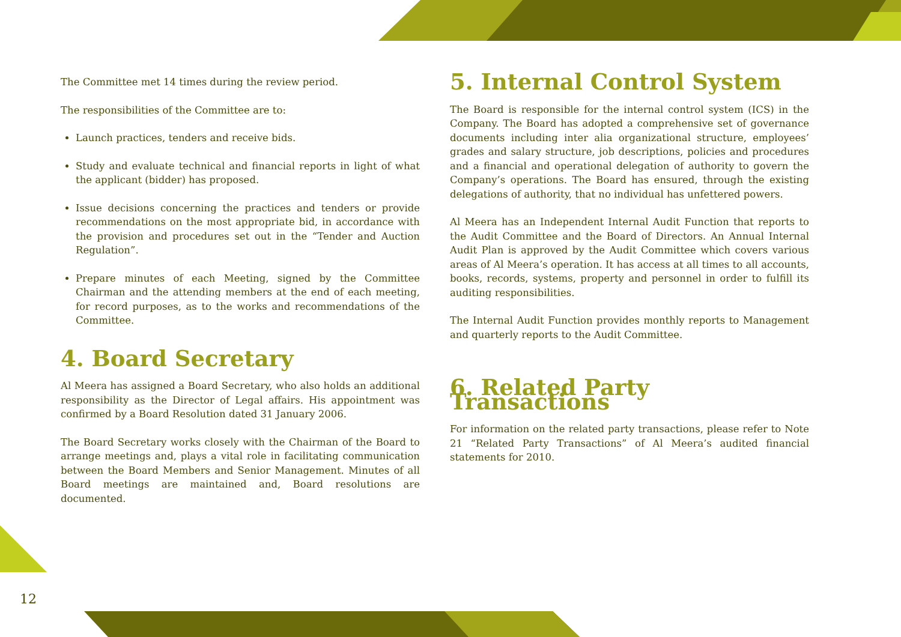12
The Committee met 14 times during the review period.
The responsibilities of the Committee are to:
Launch practices, tenders and receive bids.
Study and evaluate technical and financial reports in light of what the applicant (bidder) has proposed.
Issue decisions concerning the practices and tenders or provide recommendations on the most appropriate bid, in accordance with the provision and procedures set out in the “Tender and Auction Regulation”.
Prepare minutes of each Meeting, signed by the Committee Chairman and the attending members at the end of each meeting, for record purposes, as to the works and recommendations of the Committee.
4. Board Secretary
Al Meera has assigned a Board Secretary, who also holds an additional responsibility as the Director of Legal affairs. His appointment was confirmed by a Board Resolution dated 31 January 2006.
The Board Secretary works closely with the Chairman of the Board to arrange meetings and, plays a vital role in facilitating communication between the Board Members and Senior Management. Minutes of all Board meetings are maintained and, Board resolutions are documented.
5. Internal Control System
The Board is responsible for the internal control system (ICS) in the Company. The Board has adopted a comprehensive set of governance documents including inter alia organizational structure, employees’ grades and salary structure, job descriptions, policies and procedures and a financial and operational delegation of authority to govern the Company’s operations. The Board has ensured, through the existing delegations of authority, that no individual has unfettered powers.
Al Meera has an Independent Internal Audit Function that reports to the Audit Committee and the Board of Directors. An Annual Internal Audit Plan is approved by the Audit Committee which covers various areas of Al Meera’s operation. It has access at all times to all accounts, books, records, systems, property and personnel in order to fulfill its auditing responsibilities.
The Internal Audit Function provides monthly reports to Management and quarterly reports to the Audit Committee.
6. Related Party Transactions
For information on the related party transactions, please refer to Note 21 “Related Party Transactions” of Al Meera’s audited financial statements for 2010.